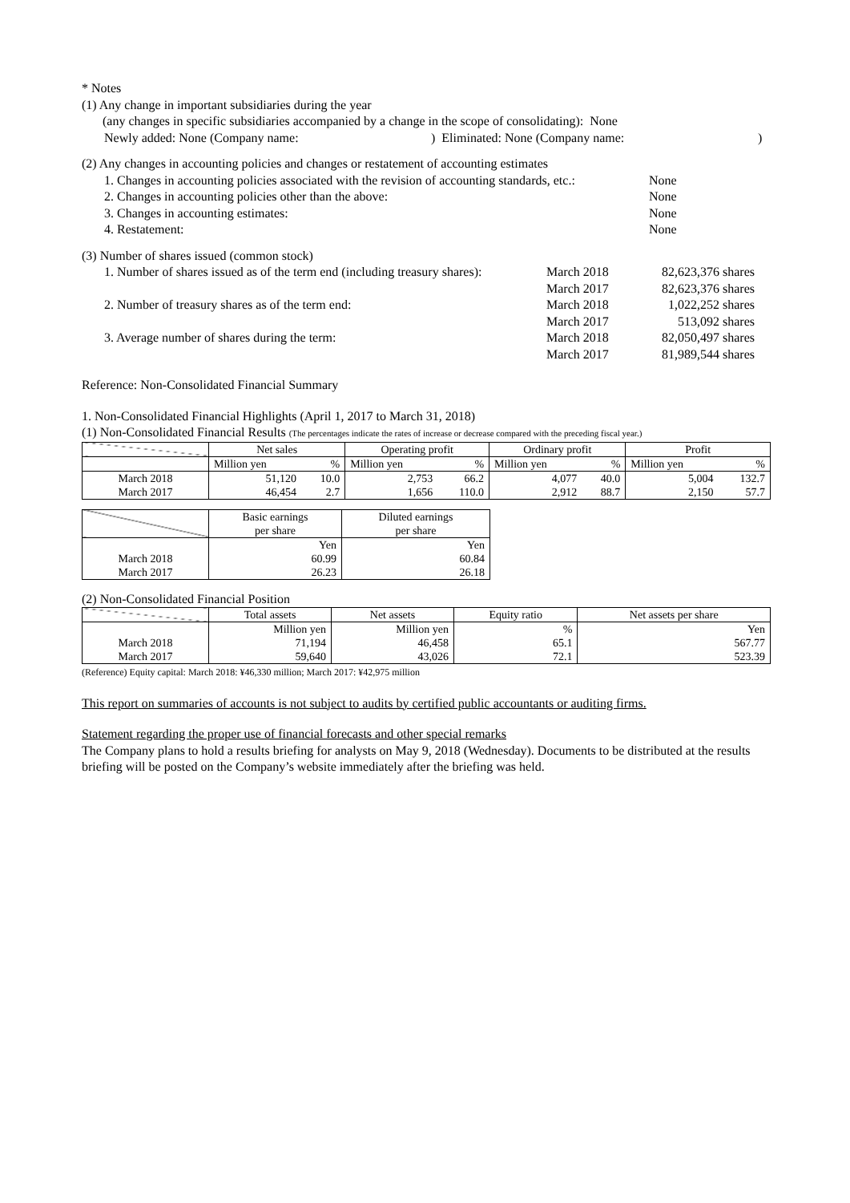* Notes
(1) Any change in important subsidiaries during the year
(any changes in specific subsidiaries accompanied by a change in the scope of consolidating): None
Newly added: None (Company name:) Eliminated: None (Company name:)
(2) Any changes in accounting policies and changes or restatement of accounting estimates
1. Changes in accounting policies associated with the revision of accounting standards, etc.: None
2. Changes in accounting policies other than the above: None
3. Changes in accounting estimates: None
4. Restatement: None
(3) Number of shares issued (common stock)
1. Number of shares issued as of the term end (including treasury shares): March 2018 82,623,376 shares
March 2017 82,623,376 shares
2. Number of treasury shares as of the term end: March 2018 1,022,252 shares
March 2017 513,092 shares
3. Average number of shares during the term: March 2018 82,050,497 shares
March 2017 81,989,544 shares
Reference: Non-Consolidated Financial Summary
1. Non-Consolidated Financial Highlights (April 1, 2017 to March 31, 2018)
(1) Non-Consolidated Financial Results (The percentages indicate the rates of increase or decrease compared with the preceding fiscal year.)
| | Net sales | | Operating profit | | Ordinary profit | | Profit | |
| --- | --- | --- | --- | --- | --- | --- | --- | --- |
| | Million yen | % | Million yen | % | Million yen | % | Million yen | % |
| March 2018 | 51,120 | 10.0 | 2,753 | 66.2 | 4,077 | 40.0 | 5,004 | 132.7 |
| March 2017 | 46,454 | 2.7 | 1,656 | 110.0 | 2,912 | 88.7 | 2,150 | 57.7 |
| | Basic earnings per share | Diluted earnings per share |
| --- | --- | --- |
| | Yen | Yen |
| March 2018 | 60.99 | 60.84 |
| March 2017 | 26.23 | 26.18 |
(2) Non-Consolidated Financial Position
| | Total assets | Net assets | Equity ratio | Net assets per share |
| --- | --- | --- | --- | --- |
| | Million yen | Million yen | % | Yen |
| March 2018 | 71,194 | 46,458 | 65.1 | 567.77 |
| March 2017 | 59,640 | 43,026 | 72.1 | 523.39 |
(Reference) Equity capital: March 2018: ¥46,330 million; March 2017: ¥42,975 million
This report on summaries of accounts is not subject to audits by certified public accountants or auditing firms.
Statement regarding the proper use of financial forecasts and other special remarks
The Company plans to hold a results briefing for analysts on May 9, 2018 (Wednesday). Documents to be distributed at the results briefing will be posted on the Company’s website immediately after the briefing was held.